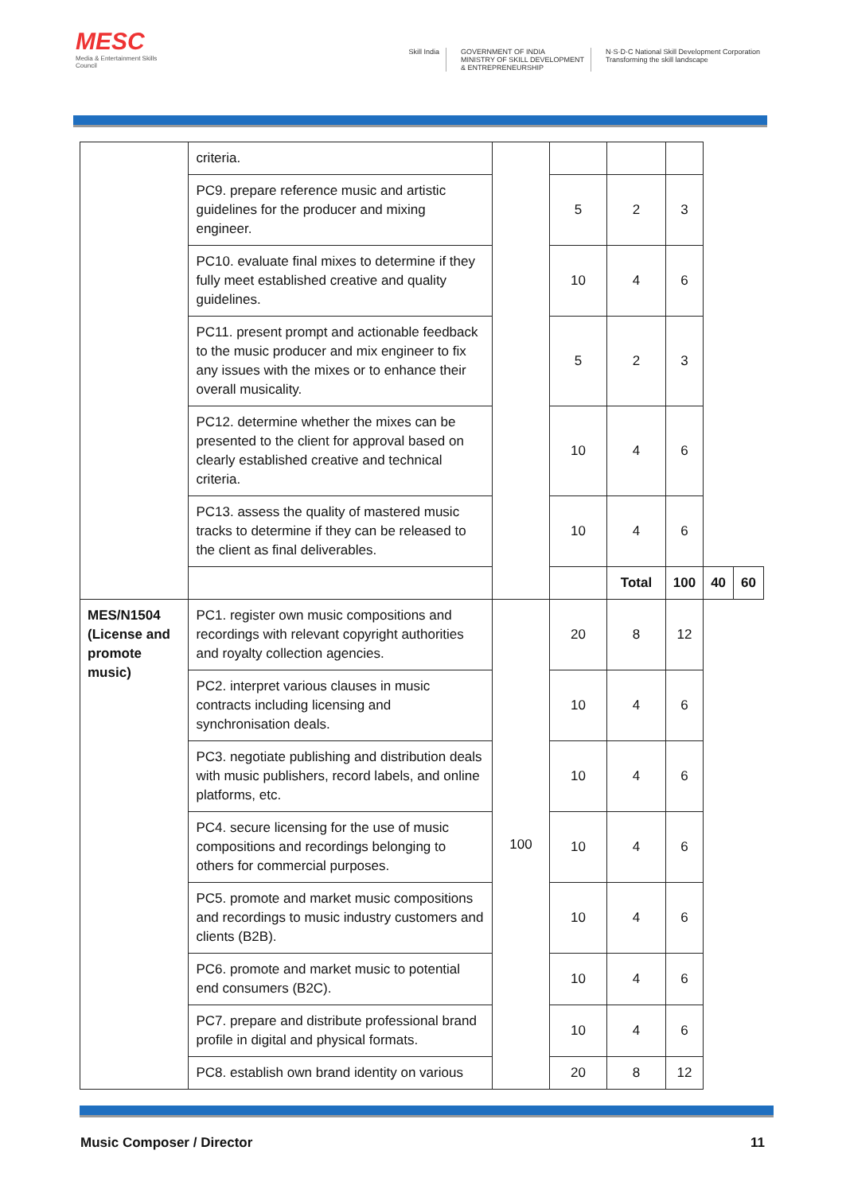MESC
Media & Entertainment Skills Council
Skill India GOVERNMENT OF INDIA
MINISTRY OF SKILL DEVELOPMENT
& ENTREPRENEURSHIP
N·S·D·C National Skill Development Corporation
Transforming the skill landscape
| | criteria. | | | | | | |
| | PC9. prepare reference music and artistic guidelines for the producer and mixing engineer. | | 5 | 2 | 3 | | |
| | PC10. evaluate final mixes to determine if they fully meet established creative and quality guidelines. | | 10 | 4 | 6 | | |
| | PC11. present prompt and actionable feedback to the music producer and mix engineer to fix any issues with the mixes or to enhance their overall musicality. | | 5 | 2 | 3 | | |
| | PC12. determine whether the mixes can be presented to the client for approval based on clearly established creative and technical criteria. | | 10 | 4 | 6 | | |
| | PC13. assess the quality of mastered music tracks to determine if they can be released to the client as final deliverables. | | 10 | 4 | 6 | | |
| | | | | Total | 100 | 40 | 60 |
| MES/N1504 (License and promote music) | PC1. register own music compositions and recordings with relevant copyright authorities and royalty collection agencies. | 100 | 20 | 8 | 12 | | |
| | PC2. interpret various clauses in music contracts including licensing and synchronisation deals. | | 10 | 4 | 6 | | |
| | PC3. negotiate publishing and distribution deals with music publishers, record labels, and online platforms, etc. | | 10 | 4 | 6 | | |
| | PC4. secure licensing for the use of music compositions and recordings belonging to others for commercial purposes. | | 10 | 4 | 6 | | |
| | PC5. promote and market music compositions and recordings to music industry customers and clients (B2B). | | 10 | 4 | 6 | | |
| | PC6. promote and market music to potential end consumers (B2C). | | 10 | 4 | 6 | | |
| | PC7. prepare and distribute professional brand profile in digital and physical formats. | | 10 | 4 | 6 | | |
| | PC8. establish own brand identity on various | | 20 | 8 | 12 | | |
Music Composer / Director 11